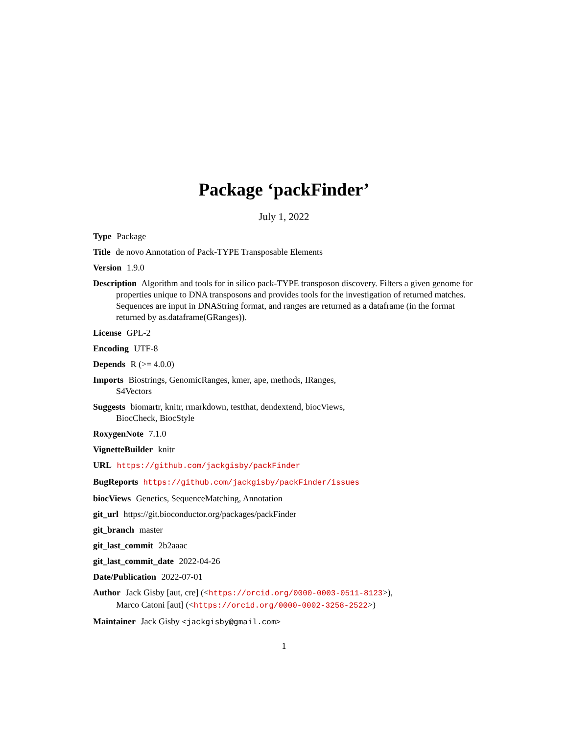Package ‘packFinder’
July 1, 2022
Type Package
Title de novo Annotation of Pack-TYPE Transposable Elements
Version 1.9.0
Description Algorithm and tools for in silico pack-TYPE transposon discovery. Filters a given genome for properties unique to DNA transposons and provides tools for the investigation of returned matches. Sequences are input in DNAString format, and ranges are returned as a dataframe (in the format returned by as.dataframe(GRanges)).
License GPL-2
Encoding UTF-8
Depends R (>= 4.0.0)
Imports Biostrings, GenomicRanges, kmer, ape, methods, IRanges,
S4Vectors
Suggests biomartr, knitr, rmarkdown, testthat, dendextend, biocViews,
BiocCheck, BiocStyle
RoxygenNote 7.1.0
VignetteBuilder knitr
URL https://github.com/jackgisby/packFinder
BugReports https://github.com/jackgisby/packFinder/issues
biocViews Genetics, SequenceMatching, Annotation
git_url https://git.bioconductor.org/packages/packFinder
git_branch master
git_last_commit 2b2aaac
git_last_commit_date 2022-04-26
Date/Publication 2022-07-01
Author Jack Gisby [aut, cre] (<https://orcid.org/0000-0003-0511-8123>),
Marco Catoni [aut] (<https://orcid.org/0000-0002-3258-2522>)
Maintainer Jack Gisby <jackgisby@gmail.com>
1